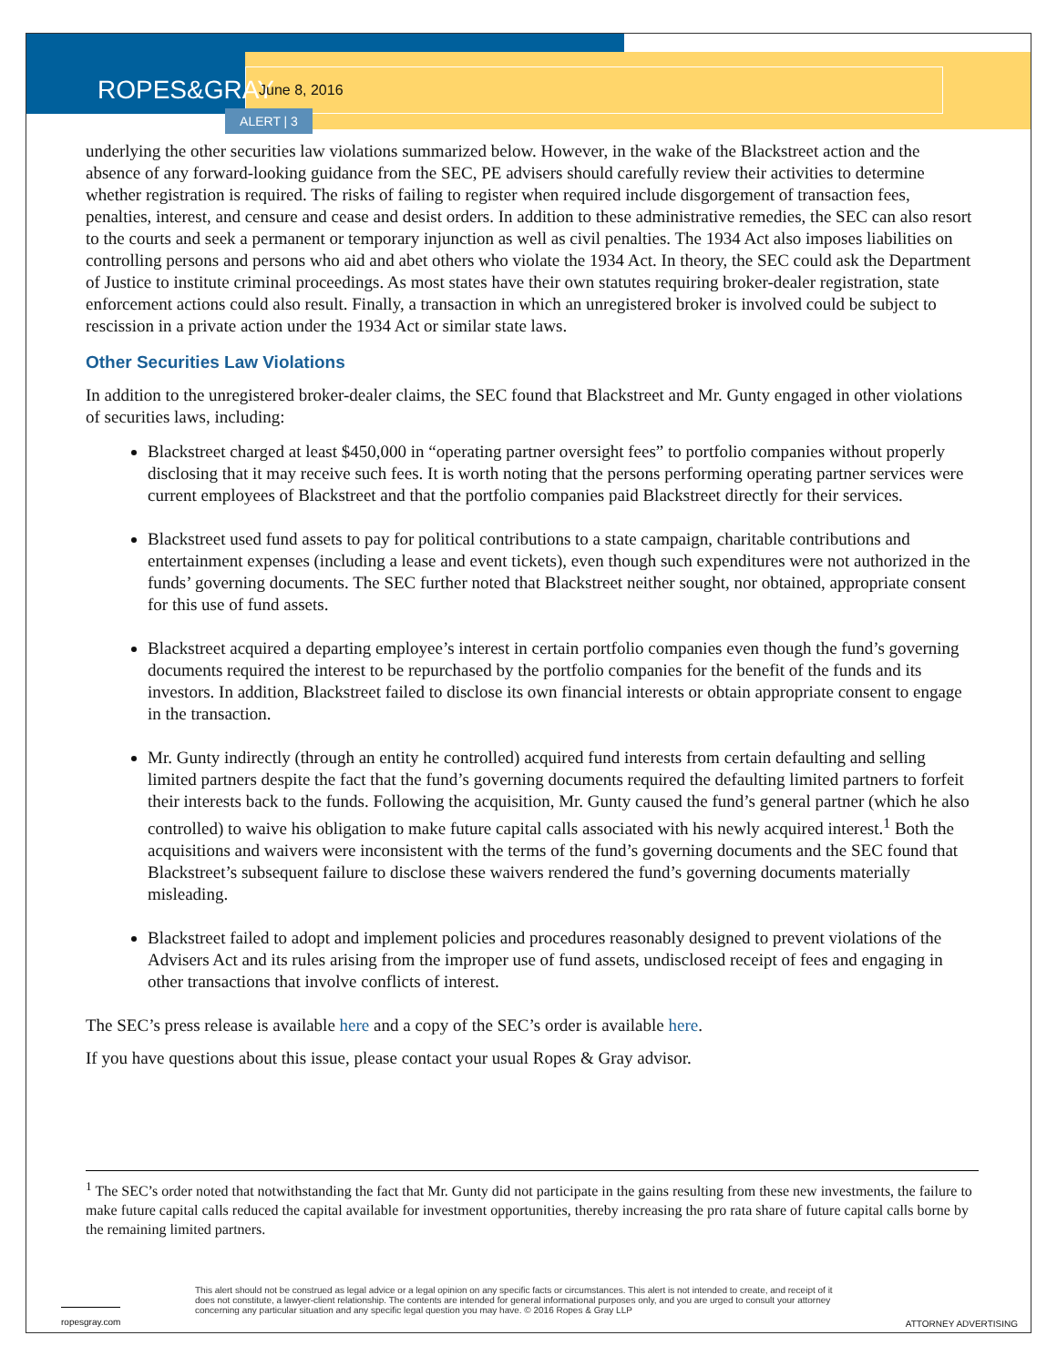ROPES&GRAY
June 8, 2016
ALERT | 3
underlying the other securities law violations summarized below. However, in the wake of the Blackstreet action and the absence of any forward-looking guidance from the SEC, PE advisers should carefully review their activities to determine whether registration is required. The risks of failing to register when required include disgorgement of transaction fees, penalties, interest, and censure and cease and desist orders. In addition to these administrative remedies, the SEC can also resort to the courts and seek a permanent or temporary injunction as well as civil penalties. The 1934 Act also imposes liabilities on controlling persons and persons who aid and abet others who violate the 1934 Act. In theory, the SEC could ask the Department of Justice to institute criminal proceedings. As most states have their own statutes requiring broker-dealer registration, state enforcement actions could also result. Finally, a transaction in which an unregistered broker is involved could be subject to rescission in a private action under the 1934 Act or similar state laws.
Other Securities Law Violations
In addition to the unregistered broker-dealer claims, the SEC found that Blackstreet and Mr. Gunty engaged in other violations of securities laws, including:
Blackstreet charged at least $450,000 in “operating partner oversight fees” to portfolio companies without properly disclosing that it may receive such fees. It is worth noting that the persons performing operating partner services were current employees of Blackstreet and that the portfolio companies paid Blackstreet directly for their services.
Blackstreet used fund assets to pay for political contributions to a state campaign, charitable contributions and entertainment expenses (including a lease and event tickets), even though such expenditures were not authorized in the funds’ governing documents. The SEC further noted that Blackstreet neither sought, nor obtained, appropriate consent for this use of fund assets.
Blackstreet acquired a departing employee’s interest in certain portfolio companies even though the fund’s governing documents required the interest to be repurchased by the portfolio companies for the benefit of the funds and its investors. In addition, Blackstreet failed to disclose its own financial interests or obtain appropriate consent to engage in the transaction.
Mr. Gunty indirectly (through an entity he controlled) acquired fund interests from certain defaulting and selling limited partners despite the fact that the fund’s governing documents required the defaulting limited partners to forfeit their interests back to the funds. Following the acquisition, Mr. Gunty caused the fund’s general partner (which he also controlled) to waive his obligation to make future capital calls associated with his newly acquired interest.<sup>1</sup> Both the acquisitions and waivers were inconsistent with the terms of the fund’s governing documents and the SEC found that Blackstreet’s subsequent failure to disclose these waivers rendered the fund’s governing documents materially misleading.
Blackstreet failed to adopt and implement policies and procedures reasonably designed to prevent violations of the Advisers Act and its rules arising from the improper use of fund assets, undisclosed receipt of fees and engaging in other transactions that involve conflicts of interest.
The SEC’s press release is available here and a copy of the SEC’s order is available here.
If you have questions about this issue, please contact your usual Ropes & Gray advisor.
<sup>1</sup> The SEC’s order noted that notwithstanding the fact that Mr. Gunty did not participate in the gains resulting from these new investments, the failure to make future capital calls reduced the capital available for investment opportunities, thereby increasing the pro rata share of future capital calls borne by the remaining limited partners.
ropesgray.com
This alert should not be construed as legal advice or a legal opinion on any specific facts or circumstances. This alert is not intended to create, and receipt of it does not constitute, a lawyer-client relationship. The contents are intended for general informational purposes only, and you are urged to consult your attorney concerning any particular situation and any specific legal question you may have. © 2016 Ropes & Gray LLP
ATTORNEY ADVERTISING